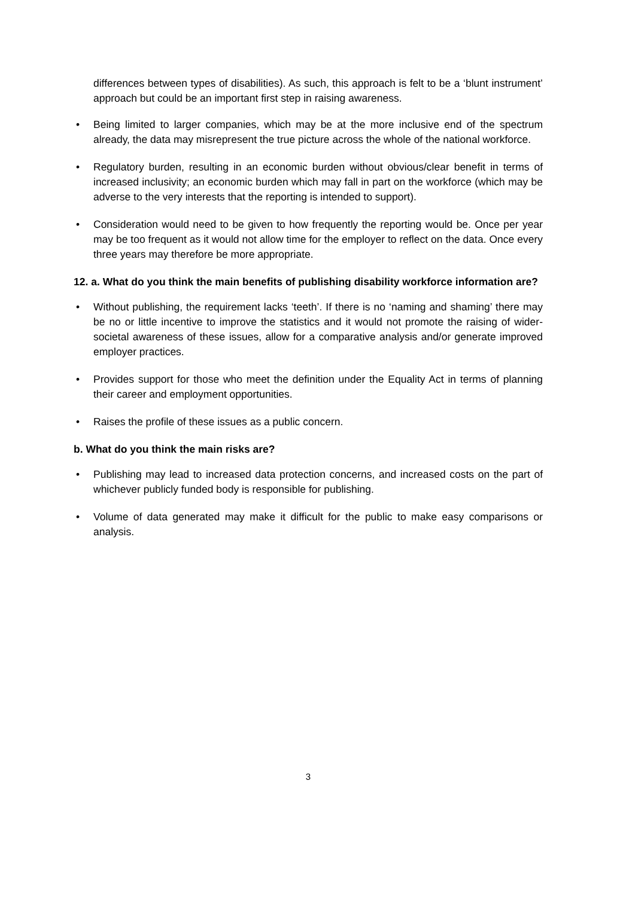differences between types of disabilities). As such, this approach is felt to be a ‘blunt instrument’ approach but could be an important first step in raising awareness.
• Being limited to larger companies, which may be at the more inclusive end of the spectrum already, the data may misrepresent the true picture across the whole of the national workforce.
• Regulatory burden, resulting in an economic burden without obvious/clear benefit in terms of increased inclusivity; an economic burden which may fall in part on the workforce (which may be adverse to the very interests that the reporting is intended to support).
• Consideration would need to be given to how frequently the reporting would be. Once per year may be too frequent as it would not allow time for the employer to reflect on the data. Once every three years may therefore be more appropriate.
12. a. What do you think the main benefits of publishing disability workforce information are?
• Without publishing, the requirement lacks ‘teeth’. If there is no ‘naming and shaming’ there may be no or little incentive to improve the statistics and it would not promote the raising of wider-societal awareness of these issues, allow for a comparative analysis and/or generate improved employer practices.
• Provides support for those who meet the definition under the Equality Act in terms of planning their career and employment opportunities.
• Raises the profile of these issues as a public concern.
b. What do you think the main risks are?
• Publishing may lead to increased data protection concerns, and increased costs on the part of whichever publicly funded body is responsible for publishing.
• Volume of data generated may make it difficult for the public to make easy comparisons or analysis.
3